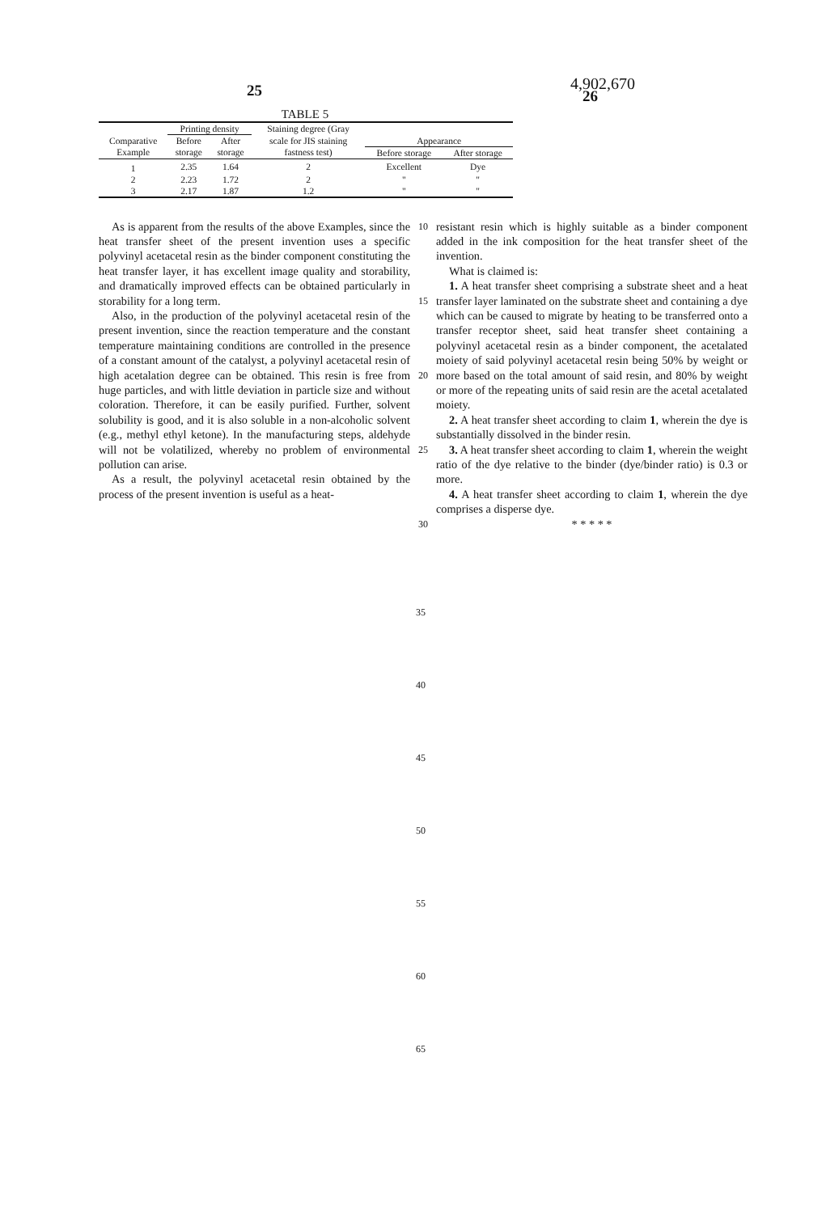25 4,902,670
26
TABLE 5
| Comparative | Printing density | | Staining degree (Gray | | |
| --- | --- | --- | --- | --- | --- |
| | Before | After | scale for JIS staining | Appearance | |
| Example | storage | storage | fastness test) | Before storage | After storage |
| 1 | 2.35 | 1.64 | 2 | Excellent | Dye |
| 2 | 2.23 | 1.72 | 2 | " | " |
| 3 | 2.17 | 1.87 | 1.2 | " | " |
As is apparent from the results of the above Examples, since the heat transfer sheet of the present invention uses a specific polyvinyl acetacetal resin as the binder component constituting the heat transfer layer, it has excellent image quality and storability, and dramatically improved effects can be obtained particularly in storability for a long term.
Also, in the production of the polyvinyl acetacetal resin of the present invention, since the reaction temperature and the constant temperature maintaining conditions are controlled in the presence of a constant amount of the catalyst, a polyvinyl acetacetal resin of high acetalation degree can be obtained. This resin is free from huge particles, and with little deviation in particle size and without coloration. Therefore, it can be easily purified. Further, solvent solubility is good, and it is also soluble in a non-alcoholic solvent (e.g., methyl ethyl ketone). In the manufacturing steps, aldehyde will not be volatilized, whereby no problem of environmental pollution can arise.
As a result, the polyvinyl acetacetal resin obtained by the process of the present invention is useful as a heat-
10
15
20
25
30
resistant resin which is highly suitable as a binder component added in the ink composition for the heat transfer sheet of the invention.
What is claimed is:
1. A heat transfer sheet comprising a substrate sheet and a heat transfer layer laminated on the substrate sheet and containing a dye which can be caused to migrate by heating to be transferred onto a transfer receptor sheet, said heat transfer sheet containing a polyvinyl acetacetal resin as a binder component, the acetalated moiety of said polyvinyl acetacetal resin being 50% by weight or more based on the total amount of said resin, and 80% by weight or more of the repeating units of said resin are the acetal acetalated moiety.
2. A heat transfer sheet according to claim 1, wherein the dye is substantially dissolved in the binder resin.
3. A heat transfer sheet according to claim 1, wherein the weight ratio of the dye relative to the binder (dye/binder ratio) is 0.3 or more.
4. A heat transfer sheet according to claim 1, wherein the dye comprises a disperse dye.
* * * * *
35
40
45
50
55
60
65